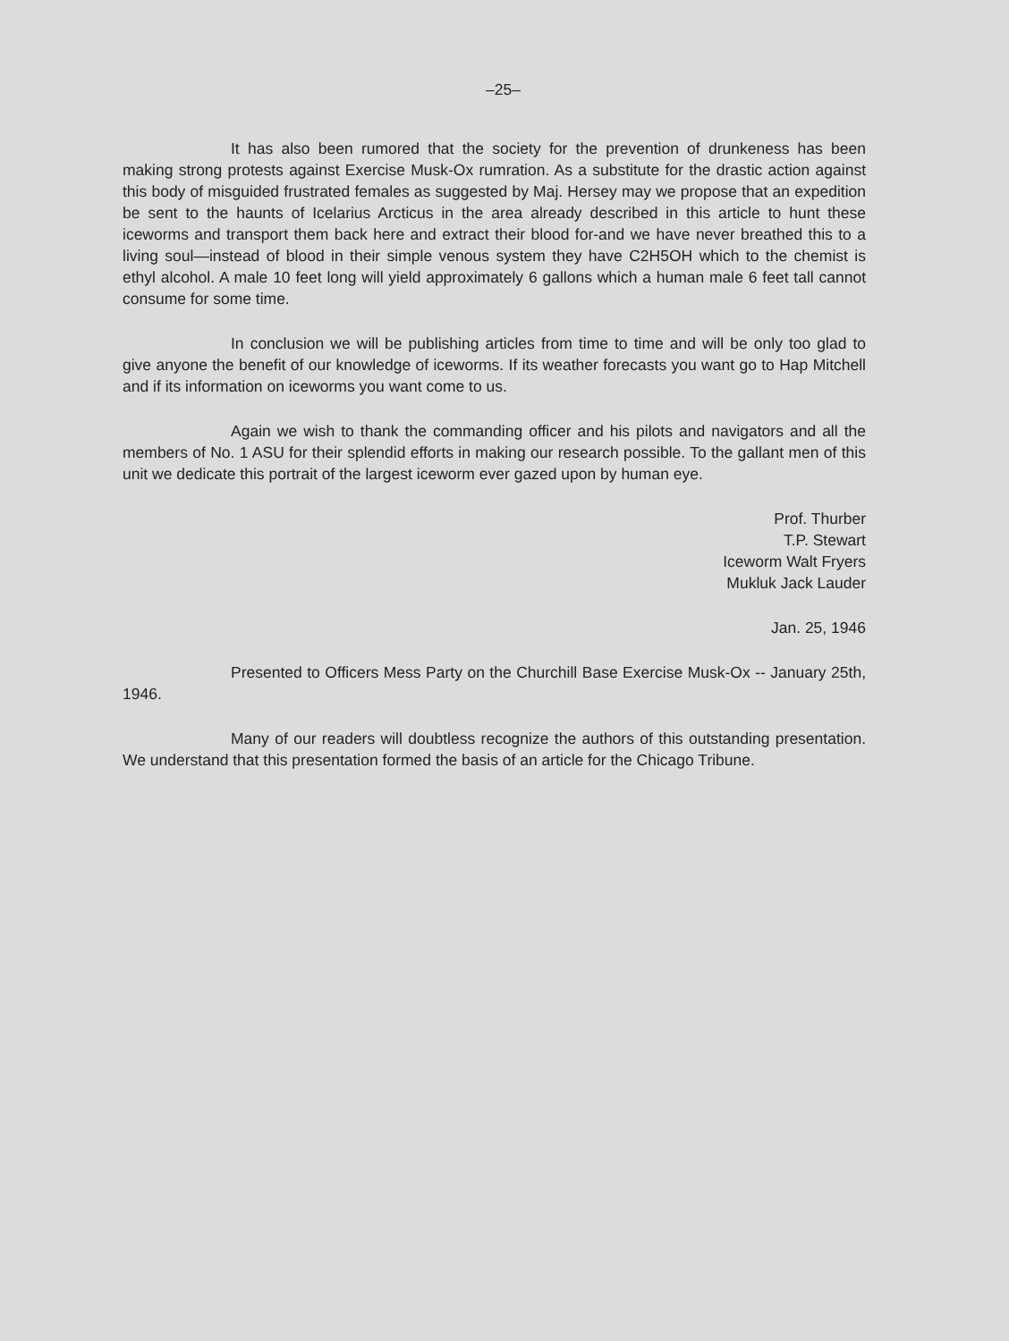–25–
It has also been rumored that the society for the prevention of drunkeness has been making strong protests against Exercise Musk-Ox rumration. As a substitute for the drastic action against this body of misguided frustrated females as suggested by Maj. Hersey may we propose that an expedition be sent to the haunts of Icelarius Arcticus in the area already described in this article to hunt these iceworms and transport them back here and extract their blood for-and we have never breathed this to a living soul—instead of blood in their simple venous system they have C2H5OH which to the chemist is ethyl alcohol. A male 10 feet long will yield approximately 6 gallons which a human male 6 feet tall cannot consume for some time.
In conclusion we will be publishing articles from time to time and will be only too glad to give anyone the benefit of our knowledge of iceworms. If its weather forecasts you want go to Hap Mitchell and if its information on iceworms you want come to us.
Again we wish to thank the commanding officer and his pilots and navigators and all the members of No. 1 ASU for their splendid efforts in making our research possible. To the gallant men of this unit we dedicate this portrait of the largest iceworm ever gazed upon by human eye.
Prof. Thurber
T.P. Stewart
Iceworm Walt Fryers
Mukluk Jack Lauder
Jan. 25, 1946
Presented to Officers Mess Party on the Churchill Base Exercise Musk-Ox -- January 25th, 1946.
Many of our readers will doubtless recognize the authors of this outstanding presentation. We understand that this presentation formed the basis of an article for the Chicago Tribune.